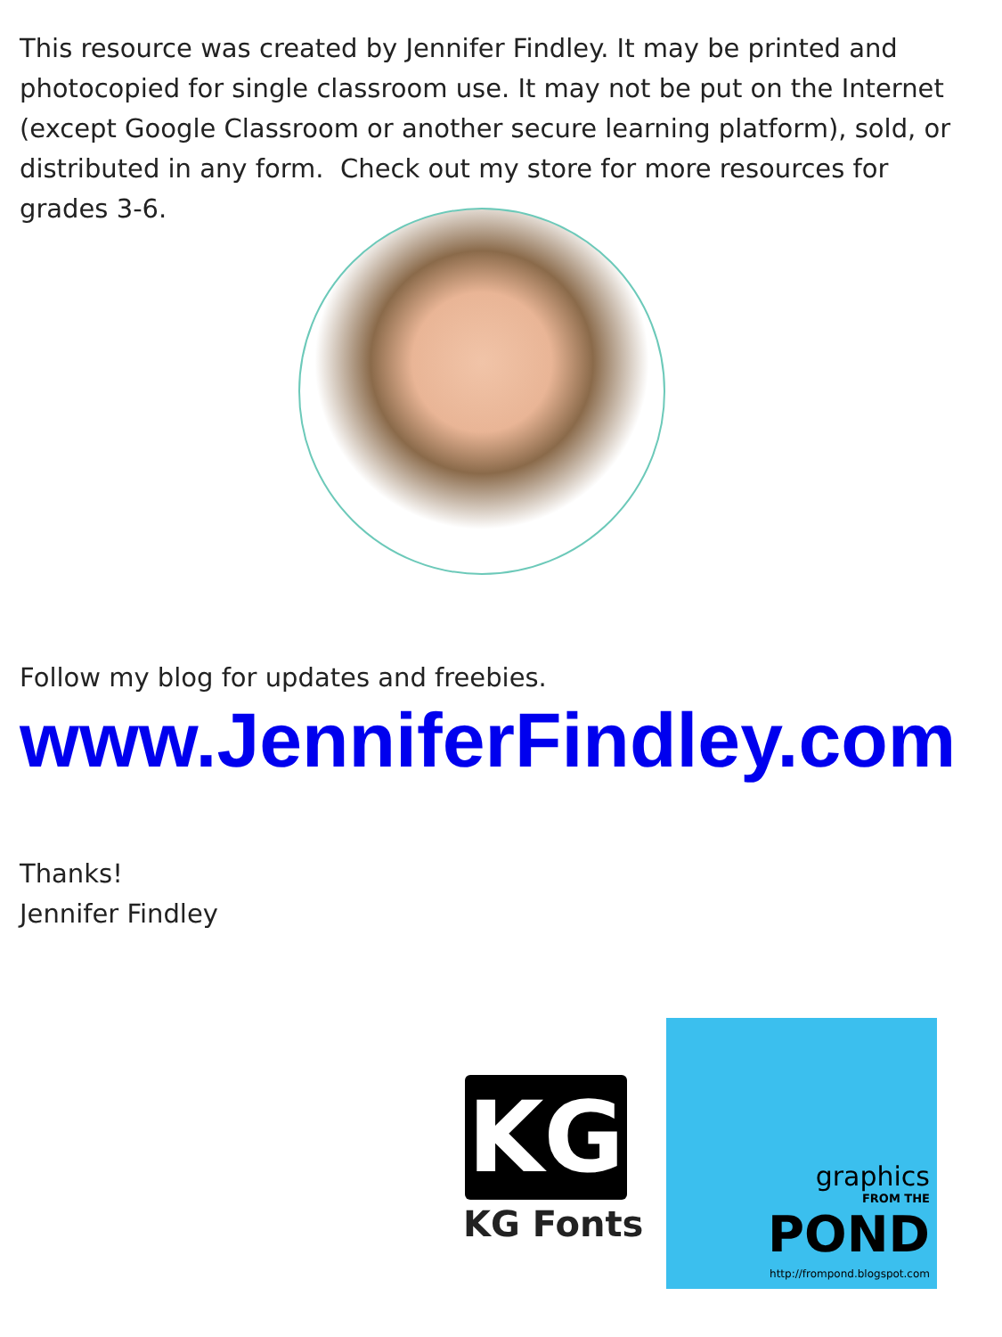This resource was created by Jennifer Findley. It may be printed and photocopied for single classroom use. It may not be put on the Internet (except Google Classroom or another secure learning platform), sold, or distributed in any form. Check out my store for more resources for grades 3-6.
Follow my blog for updates and freebies.
www.JenniferFindley.com
Thanks!
Jennifer Findley
KG
KG Fonts
graphics
FROM THE
POND
http://frompond.blogspot.com